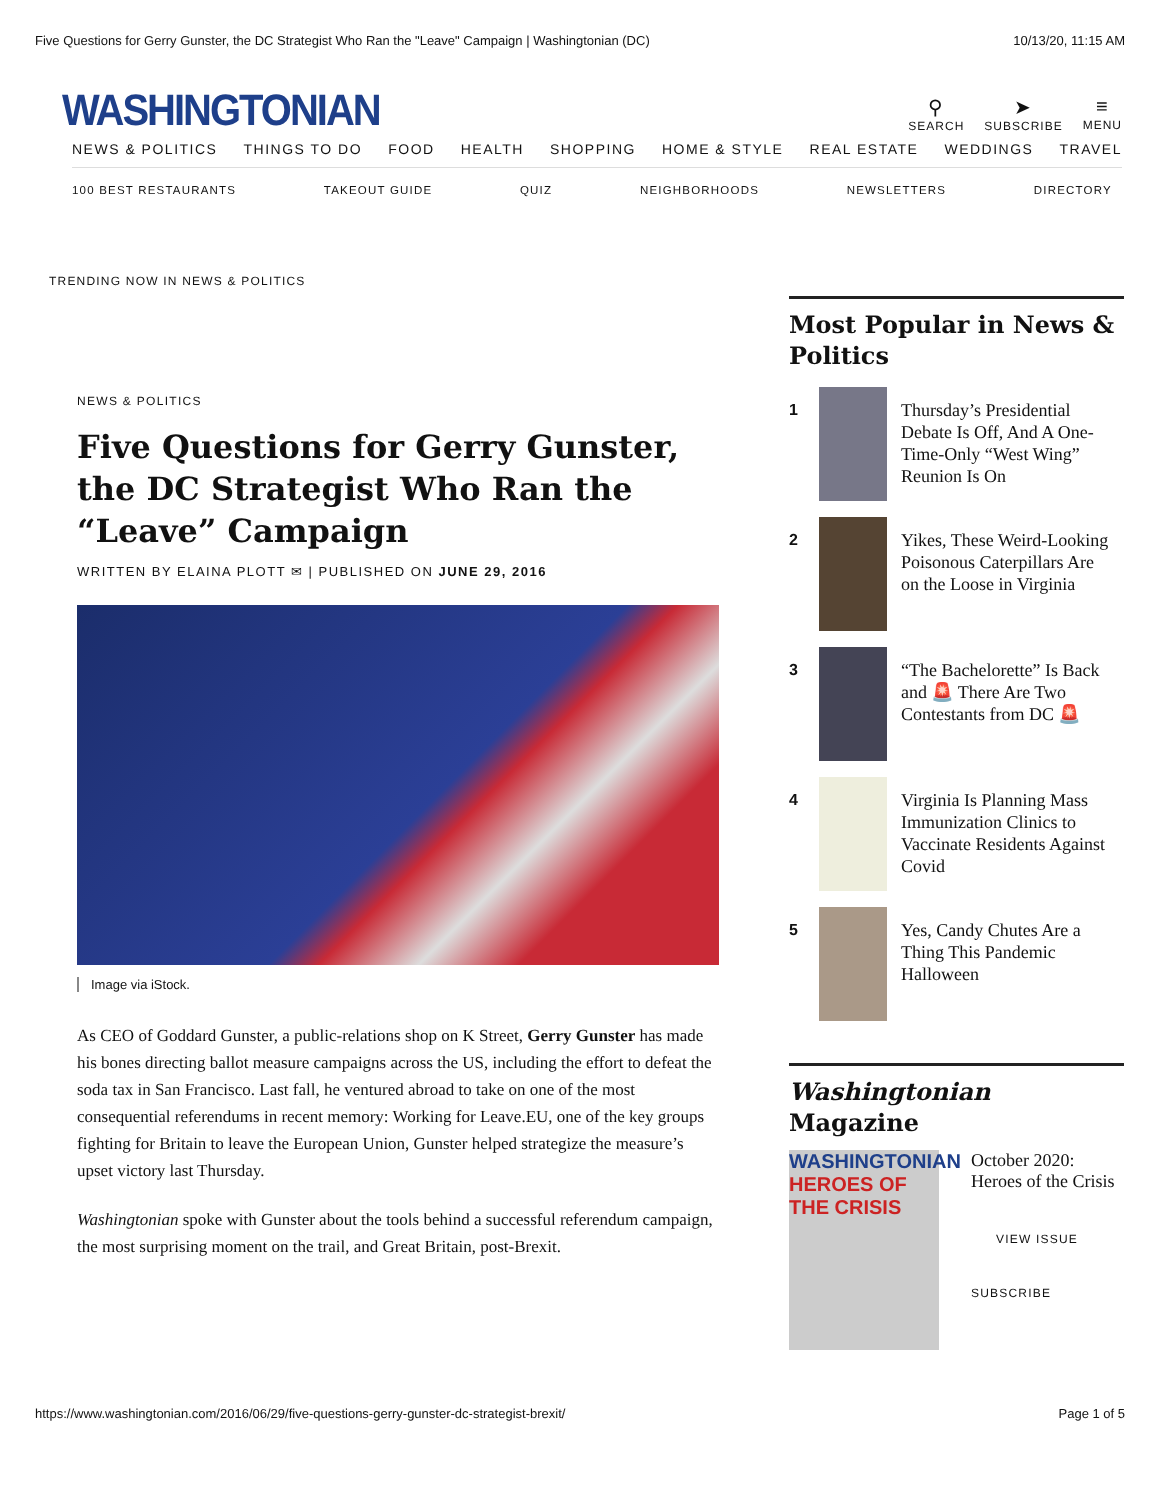Five Questions for Gerry Gunster, the DC Strategist Who Ran the "Leave" Campaign | Washingtonian (DC) 10/13/20, 11:15 AM
WASHINGTONIAN
⚲
SEARCH
➤
SUBSCRIBE
≡
MENU
NEWS & POLITICS THINGS TO DO FOOD HEALTH SHOPPING HOME & STYLE REAL ESTATE WEDDINGS TRAVEL
100 BEST RESTAURANTS TAKEOUT GUIDE QUIZ NEIGHBORHOODS NEWSLETTERS DIRECTORY
TRENDING NOW IN NEWS & POLITICS
NEWS & POLITICS
Five Questions for Gerry Gunster, the DC Strategist Who Ran the “Leave” Campaign
WRITTEN BY ELAINA PLOTT ✉ | PUBLISHED ON JUNE 29, 2016
Image via iStock.
As CEO of Goddard Gunster, a public-relations shop on K Street, Gerry Gunster has made his bones directing ballot measure campaigns across the US, including the effort to defeat the soda tax in San Francisco. Last fall, he ventured abroad to take on one of the most consequential referendums in recent memory: Working for Leave.EU, one of the key groups fighting for Britain to leave the European Union, Gunster helped strategize the measure’s upset victory last Thursday.
Washingtonian spoke with Gunster about the tools behind a successful referendum campaign, the most surprising moment on the trail, and Great Britain, post-Brexit.
Most Popular in News & Politics
1
Thursday’s Presidential Debate Is Off, And A One-Time-Only “West Wing” Reunion Is On
2
Yikes, These Weird-Looking Poisonous Caterpillars Are on the Loose in Virginia
3
“The Bachelorette” Is Back and 🚨 There Are Two Contestants from DC 🚨
4
Virginia Is Planning Mass Immunization Clinics to Vaccinate Residents Against Covid
5
Yes, Candy Chutes Are a Thing This Pandemic Halloween
Washingtonian Magazine
WASHINGTONIAN
HEROES OF THE CRISIS
October 2020: Heroes of the Crisis
VIEW ISSUE
SUBSCRIBE
https://www.washingtonian.com/2016/06/29/five-questions-gerry-gunster-dc-strategist-brexit/ Page 1 of 5